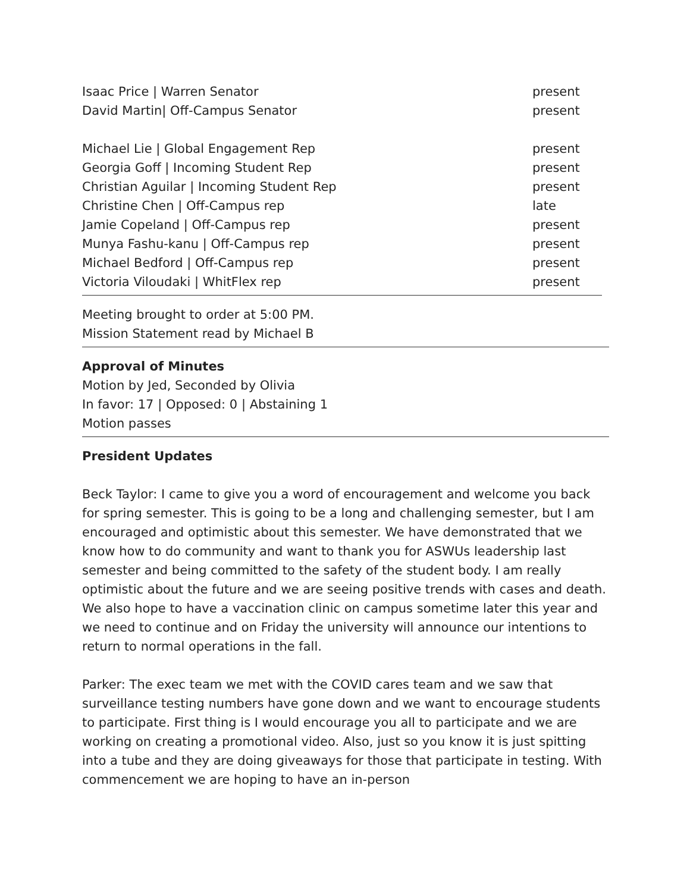Isaac Price | Warren Senator present
David Martin| Off-Campus Senator present
Michael Lie | Global Engagement Rep present
Georgia Goff | Incoming Student Rep present
Christian Aguilar | Incoming Student Rep present
Christine Chen | Off-Campus rep late
Jamie Copeland | Off-Campus rep present
Munya Fashu-kanu | Off-Campus rep present
Michael Bedford | Off-Campus rep present
Victoria Viloudaki | WhitFlex rep present
Meeting brought to order at 5:00 PM.
Mission Statement read by Michael B
Approval of Minutes
Motion by Jed, Seconded by Olivia
In favor: 17 | Opposed: 0 | Abstaining 1
Motion passes
President Updates
Beck Taylor: I came to give you a word of encouragement and welcome you back for spring semester. This is going to be a long and challenging semester, but I am encouraged and optimistic about this semester. We have demonstrated that we know how to do community and want to thank you for ASWUs leadership last semester and being committed to the safety of the student body. I am really optimistic about the future and we are seeing positive trends with cases and death. We also hope to have a vaccination clinic on campus sometime later this year and we need to continue and on Friday the university will announce our intentions to return to normal operations in the fall.
Parker: The exec team we met with the COVID cares team and we saw that surveillance testing numbers have gone down and we want to encourage students to participate. First thing is I would encourage you all to participate and we are working on creating a promotional video. Also, just so you know it is just spitting into a tube and they are doing giveaways for those that participate in testing. With commencement we are hoping to have an in-person